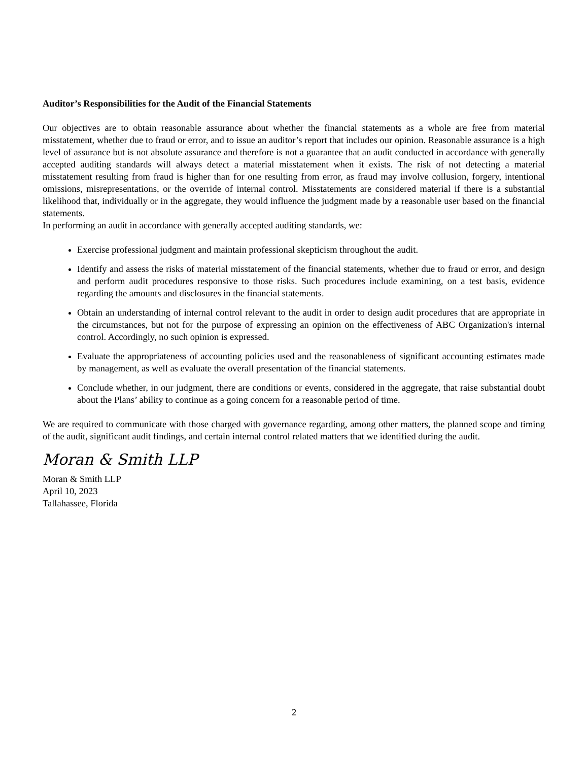Auditor’s Responsibilities for the Audit of the Financial Statements
Our objectives are to obtain reasonable assurance about whether the financial statements as a whole are free from material misstatement, whether due to fraud or error, and to issue an auditor’s report that includes our opinion. Reasonable assurance is a high level of assurance but is not absolute assurance and therefore is not a guarantee that an audit conducted in accordance with generally accepted auditing standards will always detect a material misstatement when it exists. The risk of not detecting a material misstatement resulting from fraud is higher than for one resulting from error, as fraud may involve collusion, forgery, intentional omissions, misrepresentations, or the override of internal control. Misstatements are considered material if there is a substantial likelihood that, individually or in the aggregate, they would influence the judgment made by a reasonable user based on the financial statements.
In performing an audit in accordance with generally accepted auditing standards, we:
Exercise professional judgment and maintain professional skepticism throughout the audit.
Identify and assess the risks of material misstatement of the financial statements, whether due to fraud or error, and design and perform audit procedures responsive to those risks. Such procedures include examining, on a test basis, evidence regarding the amounts and disclosures in the financial statements.
Obtain an understanding of internal control relevant to the audit in order to design audit procedures that are appropriate in the circumstances, but not for the purpose of expressing an opinion on the effectiveness of ABC Organization's internal control. Accordingly, no such opinion is expressed.
Evaluate the appropriateness of accounting policies used and the reasonableness of significant accounting estimates made by management, as well as evaluate the overall presentation of the financial statements.
Conclude whether, in our judgment, there are conditions or events, considered in the aggregate, that raise substantial doubt about the Plans’ ability to continue as a going concern for a reasonable period of time.
We are required to communicate with those charged with governance regarding, among other matters, the planned scope and timing of the audit, significant audit findings, and certain internal control related matters that we identified during the audit.
Moran & Smith LLP
Moran & Smith LLP
April 10, 2023
Tallahassee, Florida
2